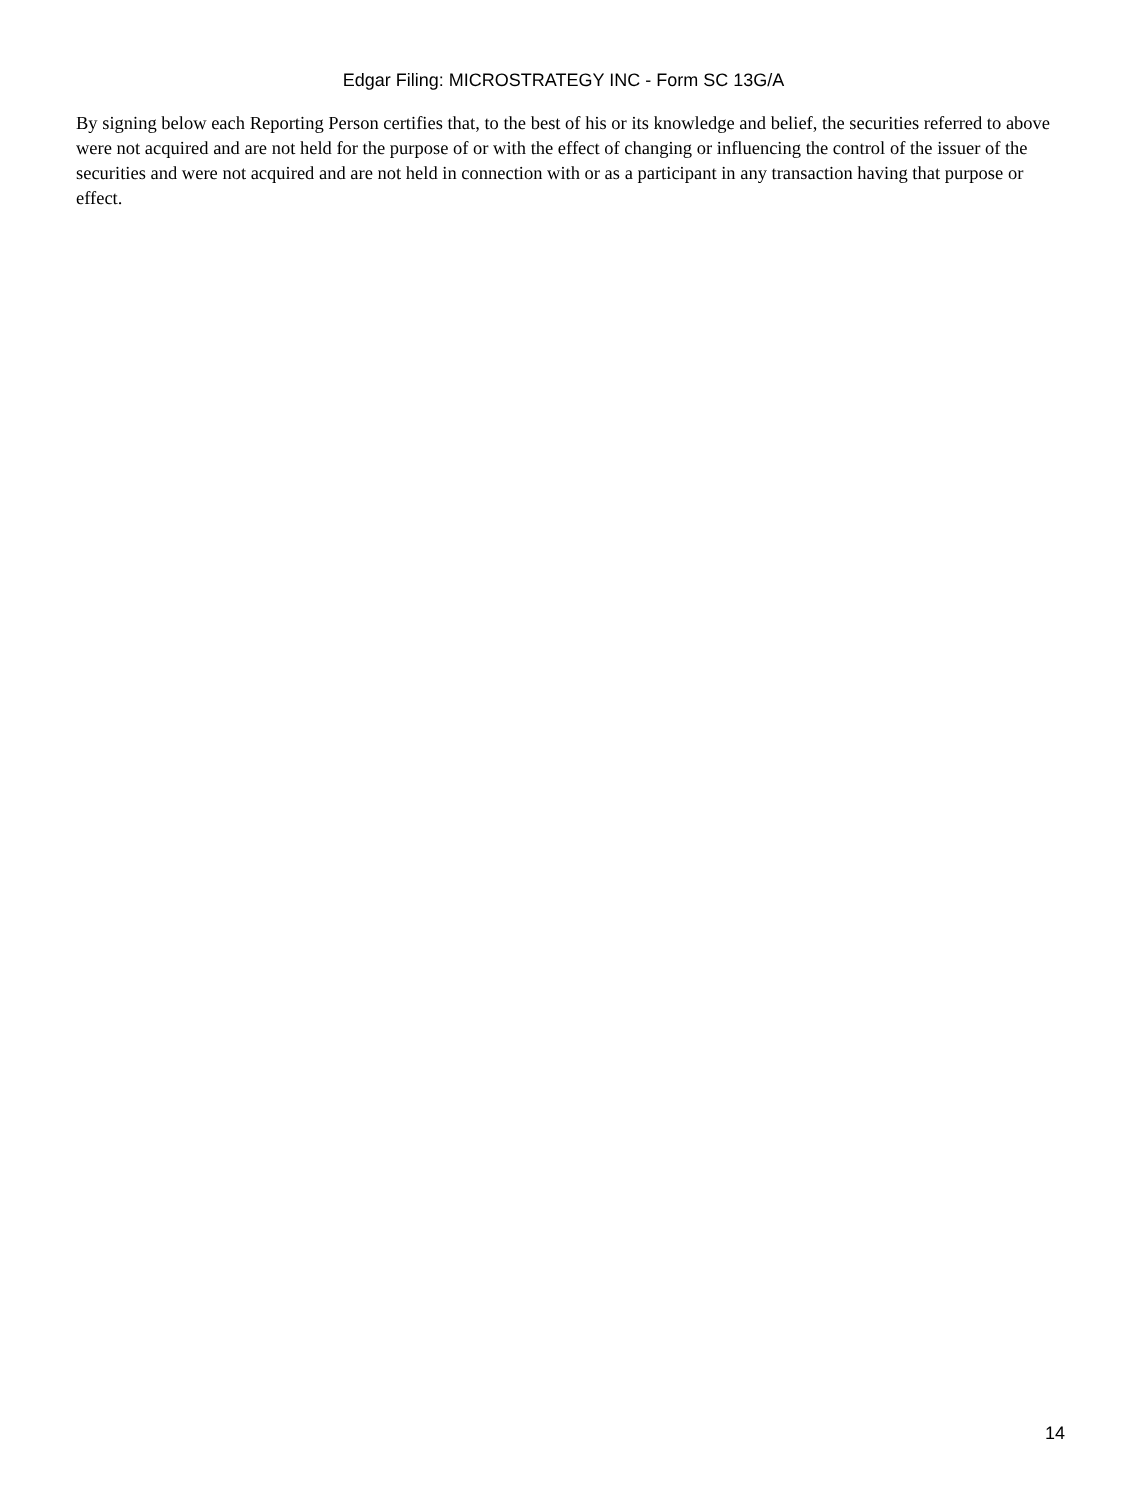Edgar Filing: MICROSTRATEGY INC - Form SC 13G/A
By signing below each Reporting Person certifies that, to the best of his or its knowledge and belief, the securities referred to above were not acquired and are not held for the purpose of or with the effect of changing or influencing the control of the issuer of the securities and were not acquired and are not held in connection with or as a participant in any transaction having that purpose or effect.
14